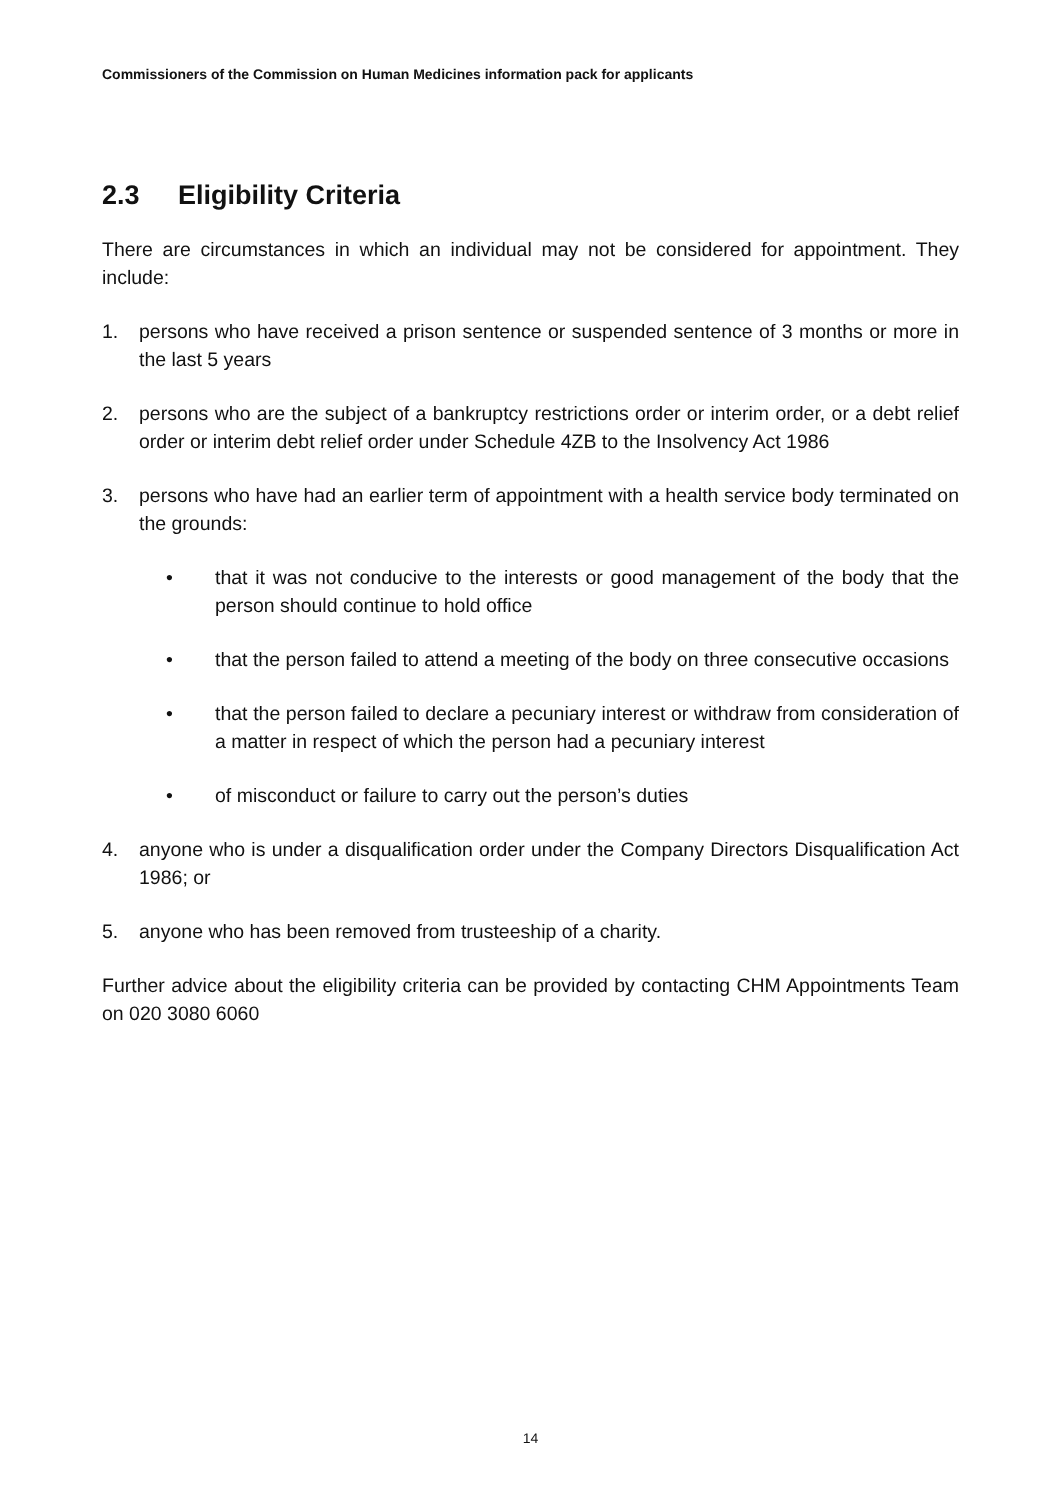Commissioners of the Commission on Human Medicines information pack for applicants
2.3 Eligibility Criteria
There are circumstances in which an individual may not be considered for appointment. They include:
1. persons who have received a prison sentence or suspended sentence of 3 months or more in the last 5 years
2. persons who are the subject of a bankruptcy restrictions order or interim order, or a debt relief order or interim debt relief order under Schedule 4ZB to the Insolvency Act 1986
3. persons who have had an earlier term of appointment with a health service body terminated on the grounds:
• that it was not conducive to the interests or good management of the body that the person should continue to hold office
• that the person failed to attend a meeting of the body on three consecutive occasions
• that the person failed to declare a pecuniary interest or withdraw from consideration of a matter in respect of which the person had a pecuniary interest
• of misconduct or failure to carry out the person’s duties
4. anyone who is under a disqualification order under the Company Directors Disqualification Act 1986; or
5. anyone who has been removed from trusteeship of a charity.
Further advice about the eligibility criteria can be provided by contacting CHM Appointments Team on 020 3080 6060
14